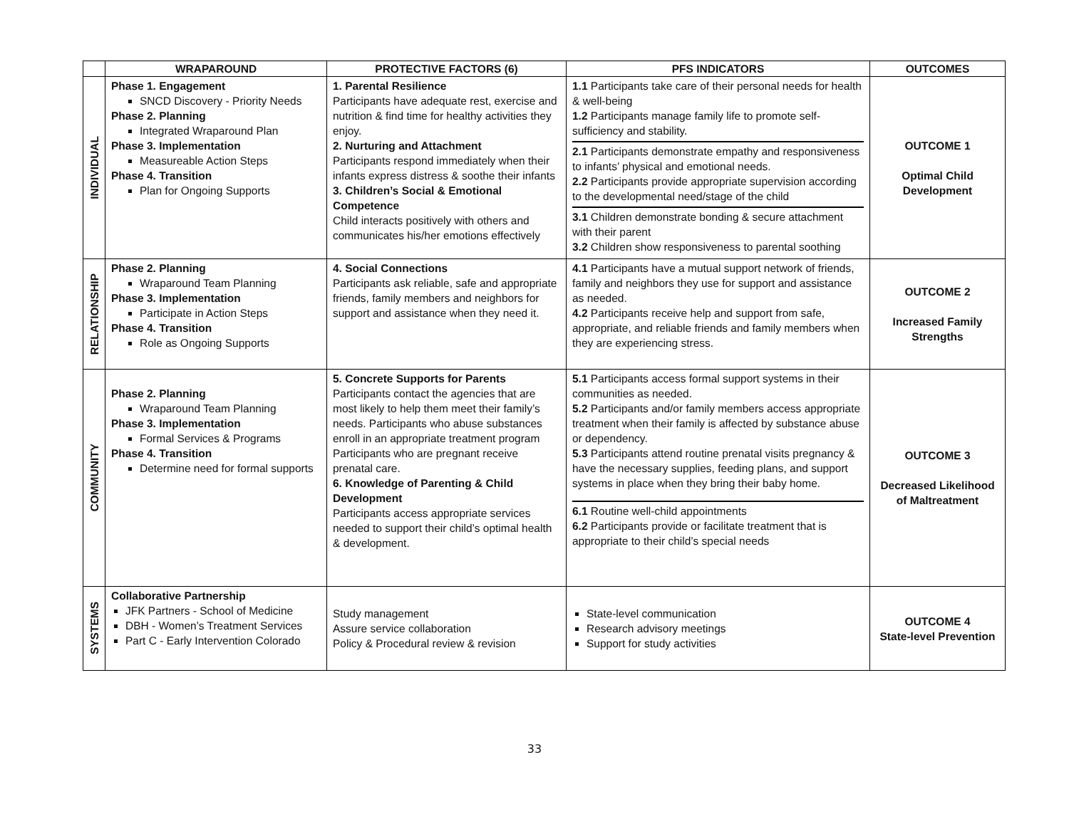| | WRAPAROUND | PROTECTIVE FACTORS (6) | PFS INDICATORS | OUTCOMES |
| --- | --- | --- | --- | --- |
| INDIVIDUAL | Phase 1. Engagement SNCD Discovery - Priority Needs Phase 2. Planning Integrated Wraparound Plan Phase 3. Implementation Measureable Action Steps Phase 4. Transition Plan for Ongoing Supports | 1. Parental Resilience Participants have adequate rest, exercise and nutrition & find time for healthy activities they enjoy. 2. Nurturing and Attachment Participants respond immediately when their infants express distress & soothe their infants 3. Children’s Social & Emotional Competence Child interacts positively with others and communicates his/her emotions effectively | 1.1 Participants take care of their personal needs for health & well-being 1.2 Participants manage family life to promote self-sufficiency and stability. 2.1 Participants demonstrate empathy and responsiveness to infants’ physical and emotional needs. 2.2 Participants provide appropriate supervision according to the developmental need/stage of the child 3.1 Children demonstrate bonding & secure attachment with their parent 3.2 Children show responsiveness to parental soothing | OUTCOME 1 Optimal Child Development |
| RELATIONSHIP | Phase 2. Planning Wraparound Team Planning Phase 3. Implementation Participate in Action Steps Phase 4. Transition Role as Ongoing Supports | 4. Social Connections Participants ask reliable, safe and appropriate friends, family members and neighbors for support and assistance when they need it. | 4.1 Participants have a mutual support network of friends, family and neighbors they use for support and assistance as needed. 4.2 Participants receive help and support from safe, appropriate, and reliable friends and family members when they are experiencing stress. | OUTCOME 2 Increased Family Strengths |
| COMMUNITY | Phase 2. Planning Wraparound Team Planning Phase 3. Implementation Formal Services & Programs Phase 4. Transition Determine need for formal supports | 5. Concrete Supports for Parents Participants contact the agencies that are most likely to help them meet their family’s needs. Participants who abuse substances enroll in an appropriate treatment program Participants who are pregnant receive prenatal care. 6. Knowledge of Parenting & Child Development Participants access appropriate services needed to support their child’s optimal health & development. | 5.1 Participants access formal support systems in their communities as needed. 5.2 Participants and/or family members access appropriate treatment when their family is affected by substance abuse or dependency. 5.3 Participants attend routine prenatal visits pregnancy & have the necessary supplies, feeding plans, and support systems in place when they bring their baby home. 6.1 Routine well-child appointments 6.2 Participants provide or facilitate treatment that is appropriate to their child’s special needs | OUTCOME 3 Decreased Likelihood of Maltreatment |
| SYSTEMS | Collaborative Partnership JFK Partners - School of Medicine DBH - Women’s Treatment Services Part C - Early Intervention Colorado | Study management Assure service collaboration Policy & Procedural review & revision | State-level communication Research advisory meetings Support for study activities | OUTCOME 4 State-level Prevention |
33